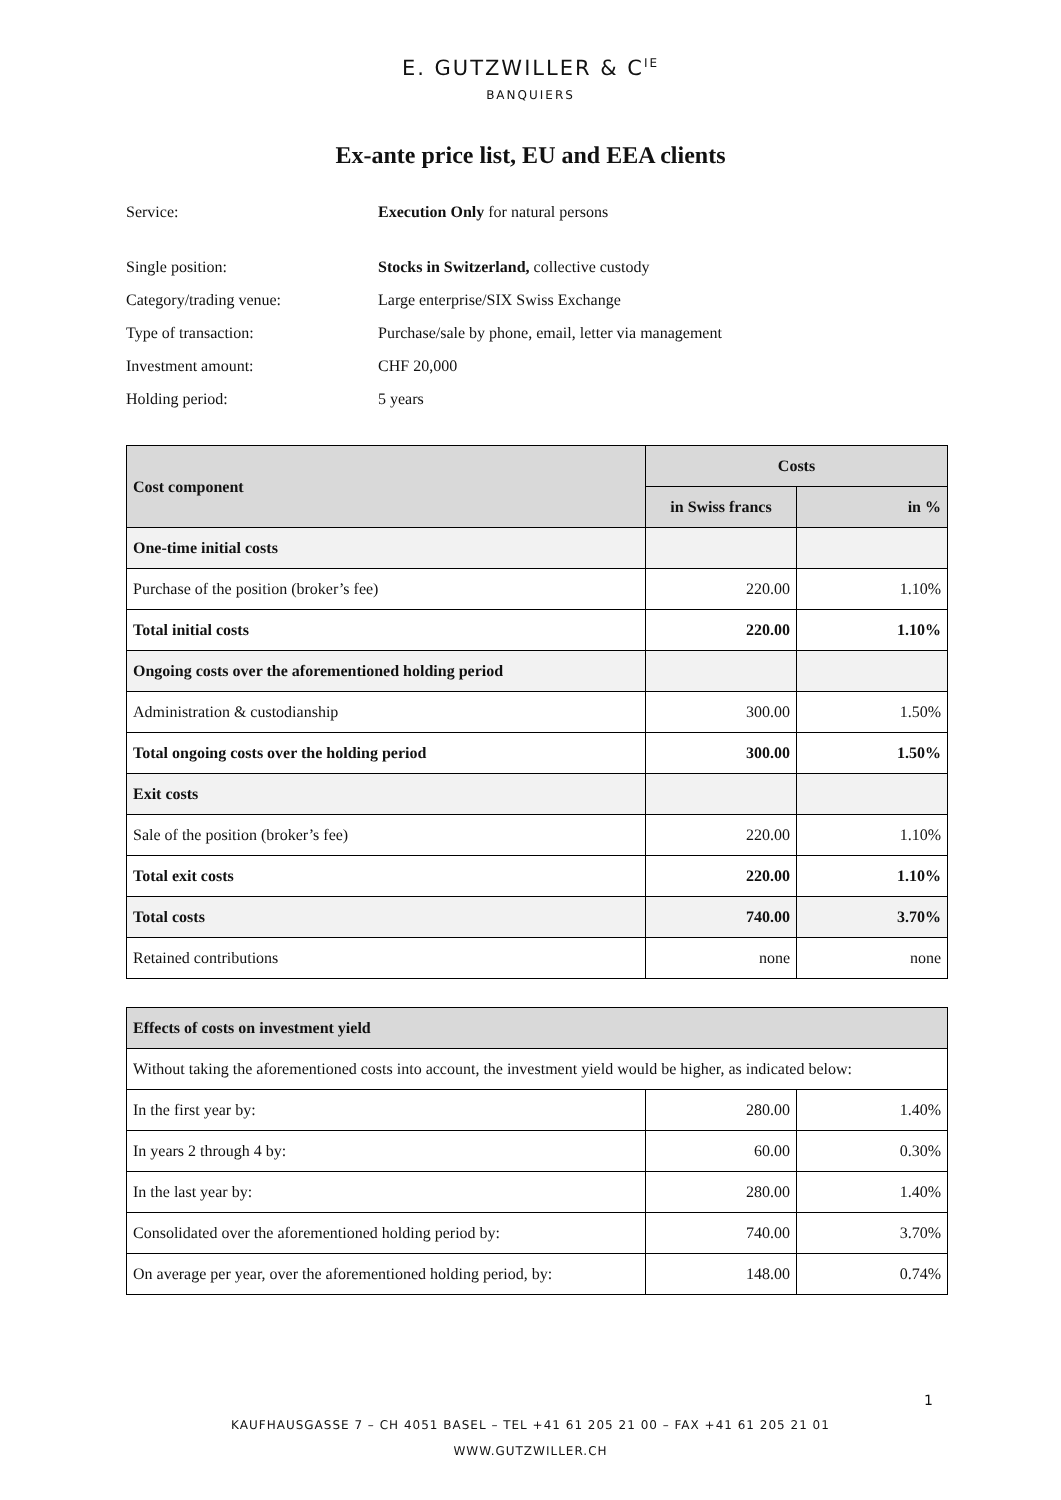E. GUTZWILLER & C<sup>IE</sup>
BANQUIERS
Ex-ante price list, EU and EEA clients
Service: Execution Only for natural persons
Single position: Stocks in Switzerland, collective custody
Category/trading venue: Large enterprise/SIX Swiss Exchange
Type of transaction: Purchase/sale by phone, email, letter via management
Investment amount: CHF 20,000
Holding period: 5 years
| Cost component | Costs | |
| --- | --- | --- |
| | in Swiss francs | in % |
| One-time initial costs | | |
| Purchase of the position (broker’s fee) | 220.00 | 1.10% |
| Total initial costs | 220.00 | 1.10% |
| Ongoing costs over the aforementioned holding period | | |
| Administration & custodianship | 300.00 | 1.50% |
| Total ongoing costs over the holding period | 300.00 | 1.50% |
| Exit costs | | |
| Sale of the position (broker’s fee) | 220.00 | 1.10% |
| Total exit costs | 220.00 | 1.10% |
| Total costs | 740.00 | 3.70% |
| Retained contributions | none | none |
| Effects of costs on investment yield | | |
| --- | --- | --- |
| Without taking the aforementioned costs into account, the investment yield would be higher, as indicated below: | | |
| In the first year by: | 280.00 | 1.40% |
| In years 2 through 4 by: | 60.00 | 0.30% |
| In the last year by: | 280.00 | 1.40% |
| Consolidated over the aforementioned holding period by: | 740.00 | 3.70% |
| On average per year, over the aforementioned holding period, by: | 148.00 | 0.74% |
1
KAUFHAUSGASSE 7 – CH 4051 BASEL – TEL +41 61 205 21 00 – FAX +41 61 205 21 01
WWW.GUTZWILLER.CH